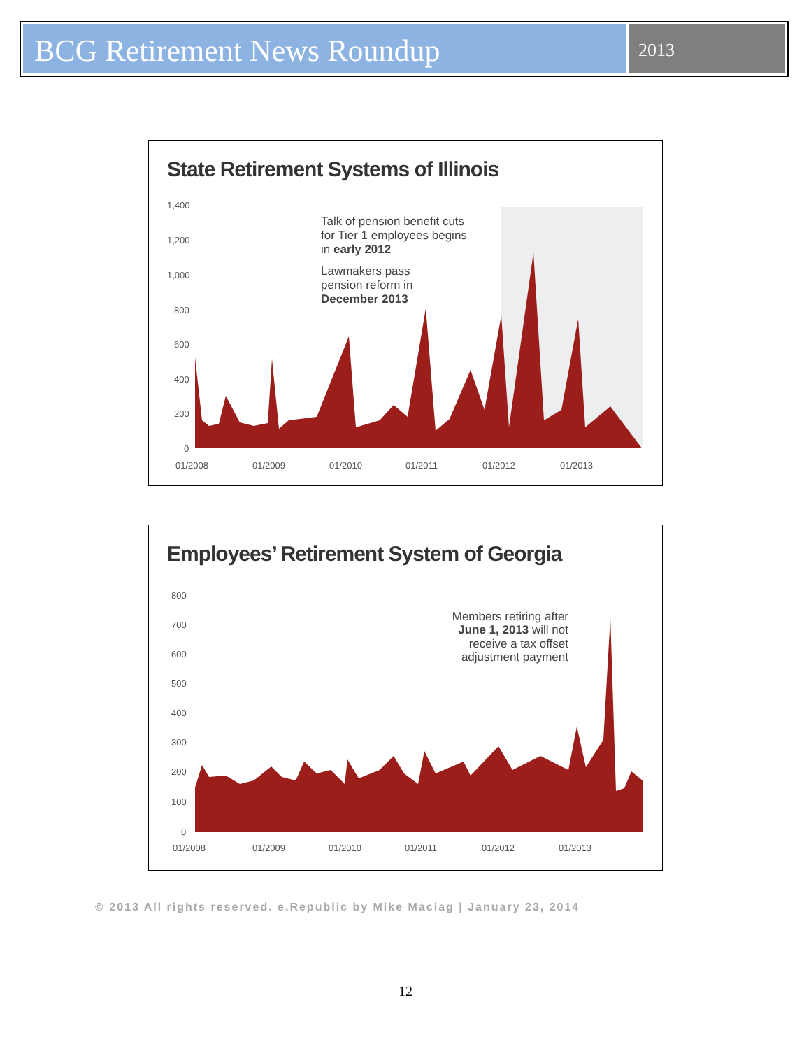BCG Retirement News Roundup
2013
State Retirement Systems of Illinois
1,400
1,200
1,000
800
600
400
200
0
01/2008
01/2009
01/2010
01/2011
01/2012
01/2013
Talk of pension benefit cuts
for Tier 1 employees begins
in early 2012
Lawmakers pass
pension reform in
December 2013
Employees’ Retirement System of Georgia
800
700
600
500
400
300
200
100
0
01/2008
01/2009
01/2010
01/2011
01/2012
01/2013
Members retiring after
June 1, 2013 will not
receive a tax offset
adjustment payment
© 2013 All rights reserved. e.Republic by Mike Maciag | January 23, 2014
12